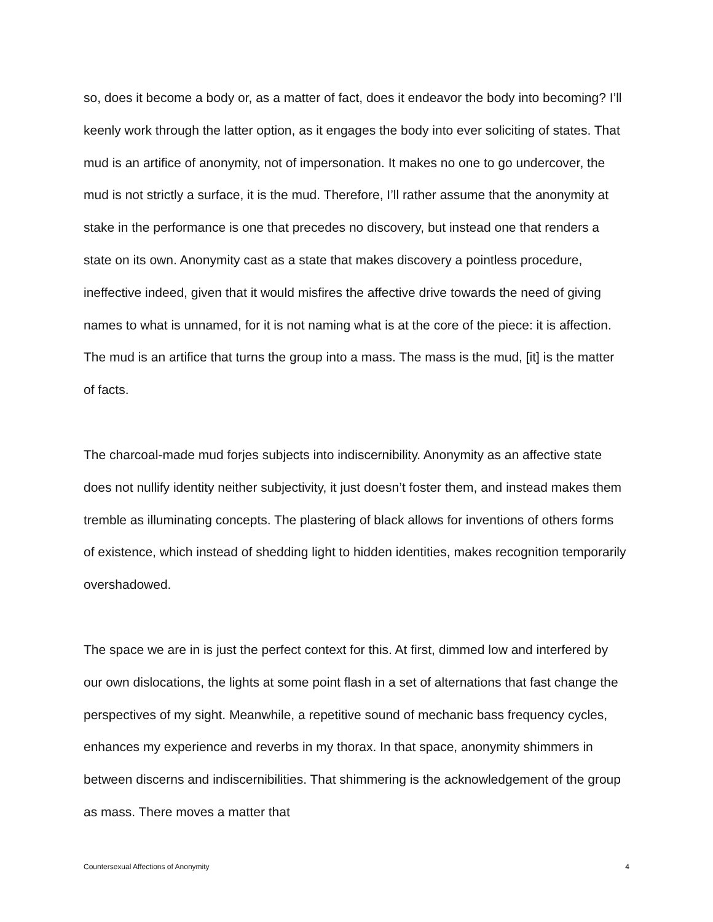so, does it become a body or, as a matter of fact, does it endeavor the body into becoming? I’ll keenly work through the latter option, as it engages the body into ever soliciting of states. That mud is an artifice of anonymity, not of impersonation. It makes no one to go undercover, the mud is not strictly a surface, it is the mud. Therefore, I’ll rather assume that the anonymity at stake in the performance is one that precedes no discovery, but instead one that renders a state on its own. Anonymity cast as a state that makes discovery a pointless procedure, ineffective indeed, given that it would misfires the affective drive towards the need of giving names to what is unnamed, for it is not naming what is at the core of the piece: it is affection. The mud is an artifice that turns the group into a mass. The mass is the mud, [it] is the matter of facts.
The charcoal-made mud forjes subjects into indiscernibility. Anonymity as an affective state does not nullify identity neither subjectivity, it just doesn’t foster them, and instead makes them tremble as illuminating concepts. The plastering of black allows for inventions of others forms of existence, which instead of shedding light to hidden identities, makes recognition temporarily overshadowed.
The space we are in is just the perfect context for this. At first, dimmed low and interfered by our own dislocations, the lights at some point flash in a set of alternations that fast change the perspectives of my sight. Meanwhile, a repetitive sound of mechanic bass frequency cycles, enhances my experience and reverbs in my thorax. In that space, anonymity shimmers in between discerns and indiscernibilities. That shimmering is the acknowledgement of the group as mass. There moves a matter that
Countersexual Affections of Anonymity 4